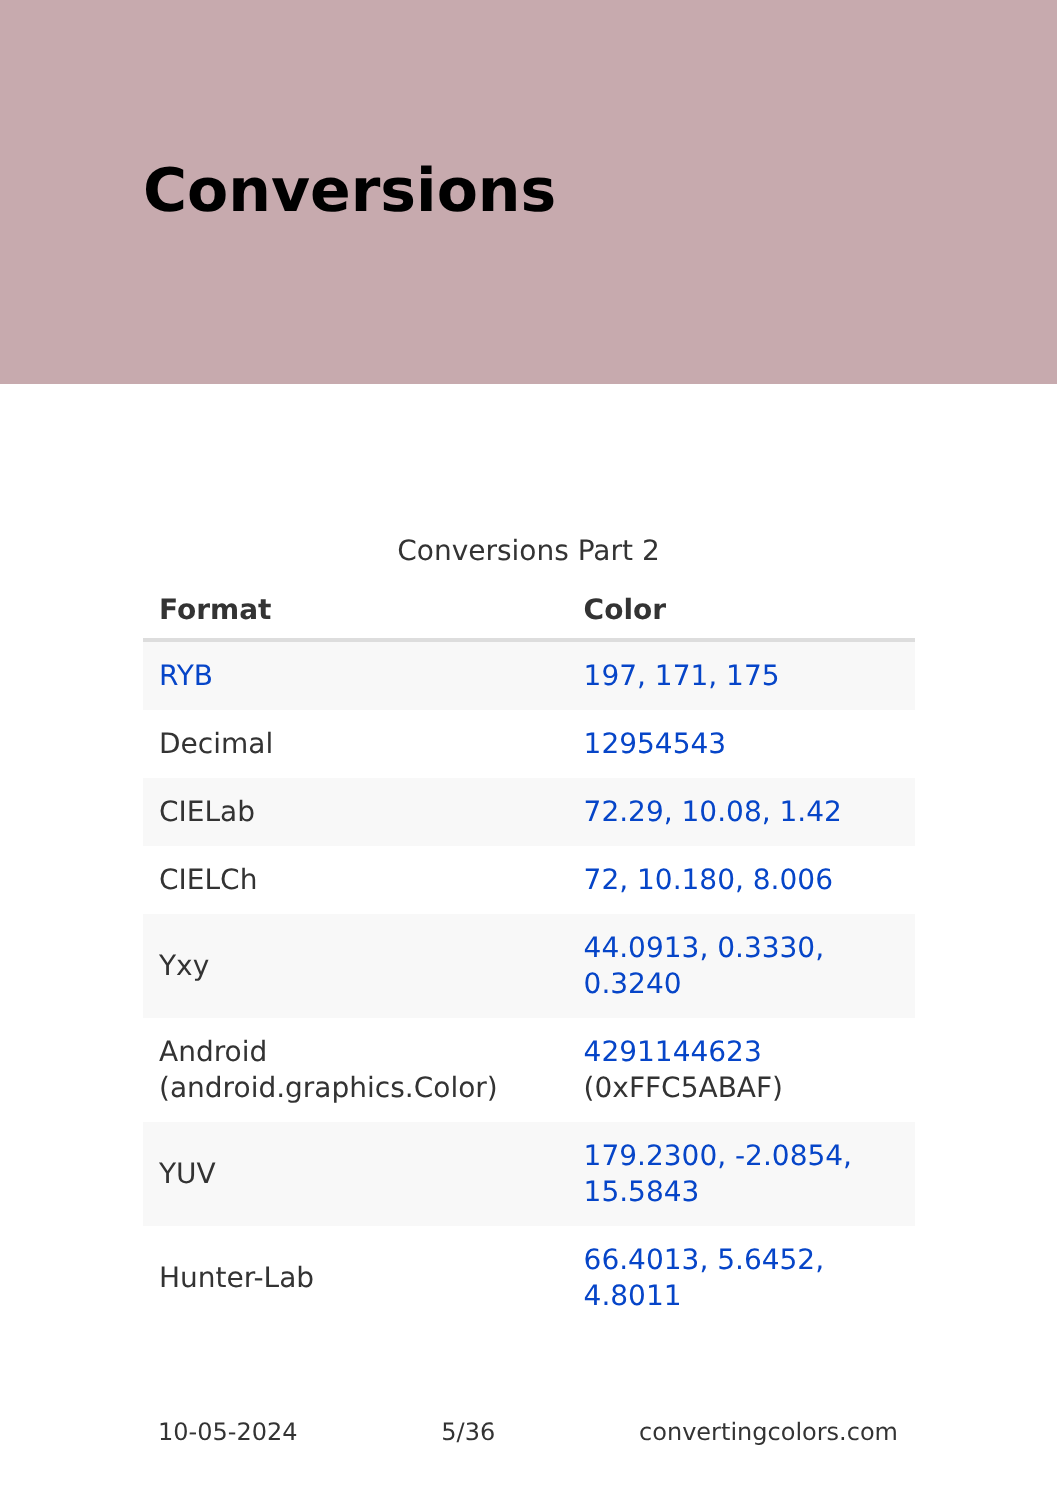Conversions
Conversions Part 2
| Format | Color |
| --- | --- |
| RYB | 197, 171, 175 |
| Decimal | 12954543 |
| CIELab | 72.29, 10.08, 1.42 |
| CIELCh | 72, 10.180, 8.006 |
| Yxy | 44.0913, 0.3330, 0.3240 |
| Android (android.graphics.Color) | 4291144623 (0xFFC5ABAF) |
| YUV | 179.2300, -2.0854, 15.5843 |
| Hunter-Lab | 66.4013, 5.6452, 4.8011 |
10-05-2024 5/36 convertingcolors.com